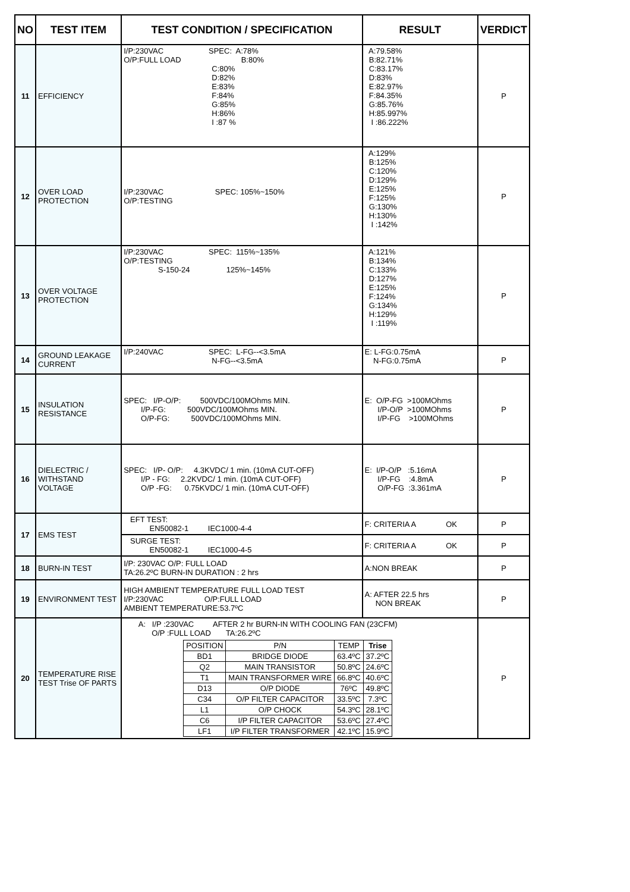| NO | TEST ITEM | TEST CONDITION / SPECIFICATION | RESULT | VERDICT |
| --- | --- | --- | --- | --- |
| 11 | EFFICIENCY | I/P:230VAC SPEC: A:78% O/P:FULL LOAD B:80% C:80% D:82% E:83% F:84% G:85% H:86% I :87 % | A:79.58% B:82.71% C:83.17% D:83% E:82.97% F:84.35% G:85.76% H:85.997% I :86.222% | P |
| 12 | OVER LOAD PROTECTION | I/P:230VAC SPEC: 105%~150% O/P:TESTING | A:129% B:125% C:120% D:129% E:125% F:125% G:130% H:130% I :142% | P |
| 13 | OVER VOLTAGE PROTECTION | I/P:230VAC SPEC: 115%~135% O/P:TESTING S-150-24 125%~145% | A:121% B:134% C:133% D:127% E:125% F:124% G:134% H:129% I :119% | P |
| 14 | GROUND LEAKAGE CURRENT | I/P:240VAC SPEC: L-FG--<3.5mA N-FG--<3.5mA | E: L-FG:0.75mA N-FG:0.75mA | P |
| 15 | INSULATION RESISTANCE | SPEC: I/P-O/P: 500VDC/100MOhms MIN. I/P-FG: 500VDC/100MOhms MIN. O/P-FG: 500VDC/100MOhms MIN. | E: O/P-FG >100MOhms I/P-O/P >100MOhms I/P-FG >100MOhms | P |
| 16 | DIELECTRIC / WITHSTAND VOLTAGE | SPEC: I/P- O/P: 4.3KVDC/ 1 min. (10mA CUT-OFF) I/P - FG: 2.2KVDC/ 1 min. (10mA CUT-OFF) O/P -FG: 0.75KVDC/ 1 min. (10mA CUT-OFF) | E: I/P-O/P :5.16mA I/P-FG :4.8mA O/P-FG :3.361mA | P |
| 17 | EMS TEST | EFT TEST: EN50082-1 IEC1000-4-4 | F: CRITERIA A OK | P |
| | | SURGE TEST: EN50082-1 IEC1000-4-5 | F: CRITERIA A OK | P |
| 18 | BURN-IN TEST | I/P: 230VAC O/P: FULL LOAD TA:26.2ºC BURN-IN DURATION : 2 hrs | A:NON BREAK | P |
| 19 | ENVIRONMENT TEST | HIGH AMBIENT TEMPERATURE FULL LOAD TEST I/P:230VAC O/P:FULL LOAD AMBIENT TEMPERATURE:53.7ºC | A: AFTER 22.5 hrs NON BREAK | P |
| 20 | TEMPERATURE RISE TEST Trise OF PARTS | A: I/P :230VAC AFTER 2 hr BURN-IN WITH COOLING FAN (23CFM) O/P :FULL LOAD TA:26.2ºC / POSITION / P/N / TEMP / Trise / / BD1 / BRIDGE DIODE / 63.4ºC / 37.2ºC / / Q2 / MAIN TRANSISTOR / 50.8ºC / 24.6ºC / / T1 / MAIN TRANSFORMER WIRE / 66.8ºC / 40.6ºC / / D13 / O/P DIODE / 76ºC / 49.8ºC / / C34 / O/P FILTER CAPACITOR / 33.5ºC / 7.3ºC / / L1 / O/P CHOCK / 54.3ºC / 28.1ºC / / C6 / I/P FILTER CAPACITOR / 53.6ºC / 27.4ºC / / LF1 / I/P FILTER TRANSFORMER / 42.1ºC / 15.9ºC / | | P |